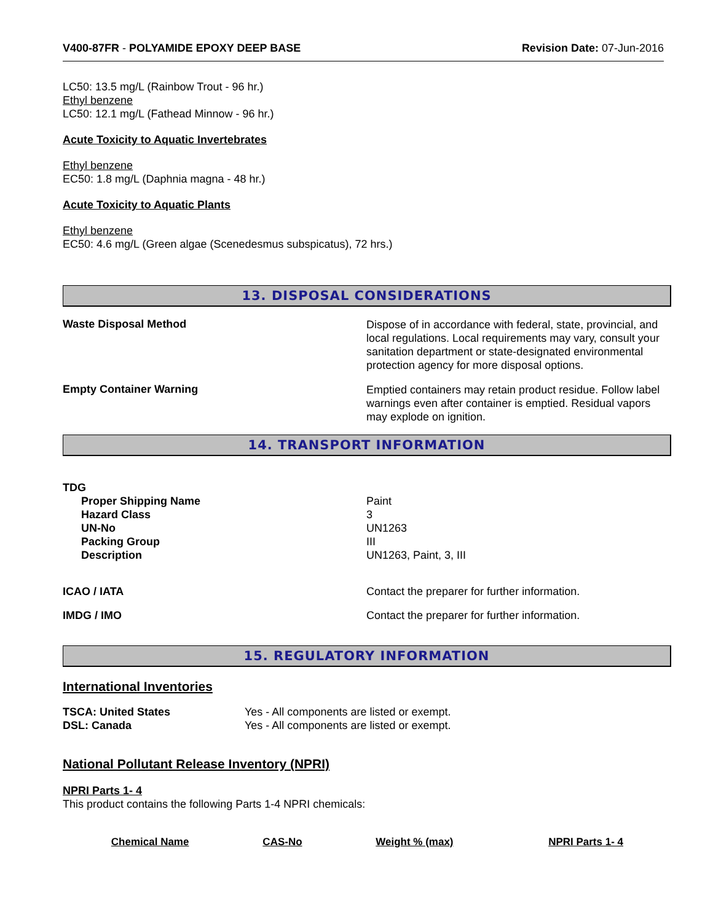V400-87FR - POLYAMIDE EPOXY DEEP BASE Revision Date: 07-Jun-2016
LC50: 13.5 mg/L (Rainbow Trout - 96 hr.)
Ethyl benzene
LC50: 12.1 mg/L (Fathead Minnow - 96 hr.)
Acute Toxicity to Aquatic Invertebrates
Ethyl benzene
EC50: 1.8 mg/L (Daphnia magna - 48 hr.)
Acute Toxicity to Aquatic Plants
Ethyl benzene
EC50: 4.6 mg/L (Green algae (Scenedesmus subspicatus), 72 hrs.)
13. DISPOSAL CONSIDERATIONS
Waste Disposal Method
Dispose of in accordance with federal, state, provincial, and local regulations. Local requirements may vary, consult your sanitation department or state-designated environmental protection agency for more disposal options.
Empty Container Warning
Emptied containers may retain product residue. Follow label warnings even after container is emptied. Residual vapors may explode on ignition.
14. TRANSPORT INFORMATION
TDG
Proper Shipping Name
Hazard Class
UN-No
Packing Group
Description
Paint
3
UN1263
III
UN1263, Paint, 3, III
ICAO / IATA Contact the preparer for further information.
IMDG / IMO Contact the preparer for further information.
15. REGULATORY INFORMATION
International Inventories
TSCA: United States
DSL: Canada
Yes - All components are listed or exempt.
Yes - All components are listed or exempt.
National Pollutant Release Inventory (NPRI)
NPRI Parts 1- 4
This product contains the following Parts 1-4 NPRI chemicals:
| Chemical Name | CAS-No | Weight % (max) | NPRI Parts 1- 4 |
| --- | --- | --- | --- |